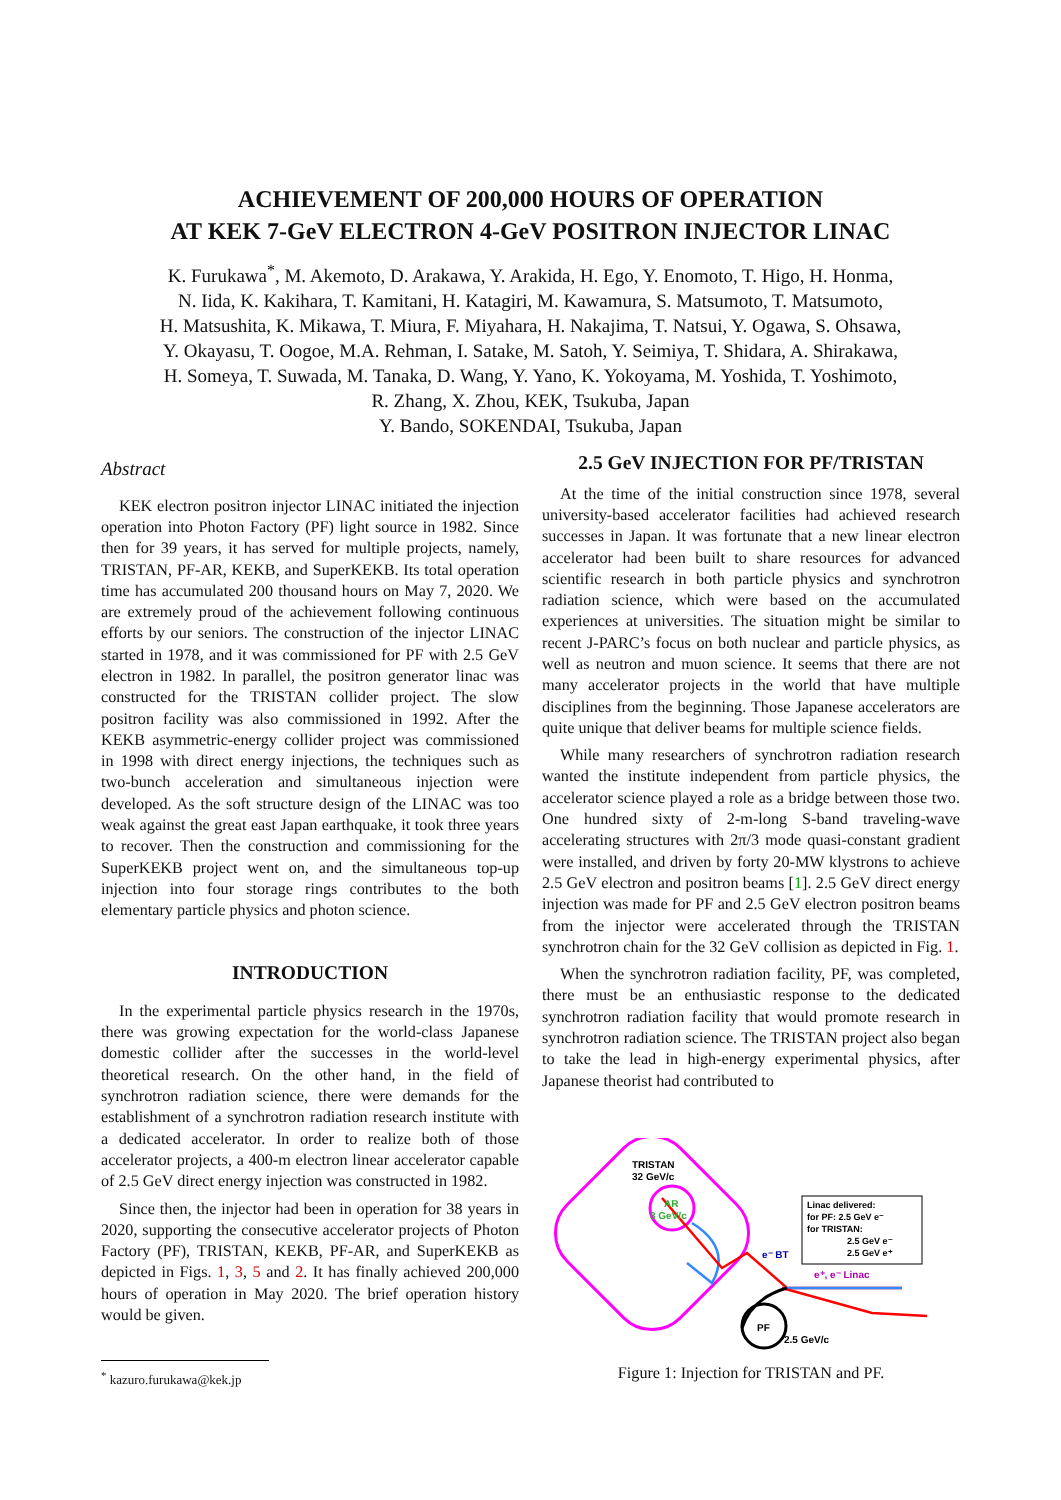ACHIEVEMENT OF 200,000 HOURS OF OPERATION
AT KEK 7-GeV ELECTRON 4-GeV POSITRON INJECTOR LINAC
K. Furukawa<sup>*</sup>, M. Akemoto, D. Arakawa, Y. Arakida, H. Ego, Y. Enomoto, T. Higo, H. Honma,
N. Iida, K. Kakihara, T. Kamitani, H. Katagiri, M. Kawamura, S. Matsumoto, T. Matsumoto,
H. Matsushita, K. Mikawa, T. Miura, F. Miyahara, H. Nakajima, T. Natsui, Y. Ogawa, S. Ohsawa,
Y. Okayasu, T. Oogoe, M.A. Rehman, I. Satake, M. Satoh, Y. Seimiya, T. Shidara, A. Shirakawa,
H. Someya, T. Suwada, M. Tanaka, D. Wang, Y. Yano, K. Yokoyama, M. Yoshida, T. Yoshimoto,
R. Zhang, X. Zhou, KEK, Tsukuba, Japan
Y. Bando, SOKENDAI, Tsukuba, Japan
Abstract
KEK electron positron injector LINAC initiated the injection operation into Photon Factory (PF) light source in 1982. Since then for 39 years, it has served for multiple projects, namely, TRISTAN, PF-AR, KEKB, and SuperKEKB. Its total operation time has accumulated 200 thousand hours on May 7, 2020. We are extremely proud of the achievement following continuous efforts by our seniors. The construction of the injector LINAC started in 1978, and it was commissioned for PF with 2.5 GeV electron in 1982. In parallel, the positron generator linac was constructed for the TRISTAN collider project. The slow positron facility was also commissioned in 1992. After the KEKB asymmetric-energy collider project was commissioned in 1998 with direct energy injections, the techniques such as two-bunch acceleration and simultaneous injection were developed. As the soft structure design of the LINAC was too weak against the great east Japan earthquake, it took three years to recover. Then the construction and commissioning for the SuperKEKB project went on, and the simultaneous top-up injection into four storage rings contributes to the both elementary particle physics and photon science.
INTRODUCTION
In the experimental particle physics research in the 1970s, there was growing expectation for the world-class Japanese domestic collider after the successes in the world-level theoretical research. On the other hand, in the field of synchrotron radiation science, there were demands for the establishment of a synchrotron radiation research institute with a dedicated accelerator. In order to realize both of those accelerator projects, a 400-m electron linear accelerator capable of 2.5 GeV direct energy injection was constructed in 1982.
Since then, the injector had been in operation for 38 years in 2020, supporting the consecutive accelerator projects of Photon Factory (PF), TRISTAN, KEKB, PF-AR, and SuperKEKB as depicted in Figs. 1, 3, 5 and 2. It has finally achieved 200,000 hours of operation in May 2020. The brief operation history would be given.
<sup>*</sup> kazuro.furukawa@kek.jp
2.5 GeV INJECTION FOR PF/TRISTAN
At the time of the initial construction since 1978, several university-based accelerator facilities had achieved research successes in Japan. It was fortunate that a new linear electron accelerator had been built to share resources for advanced scientific research in both particle physics and synchrotron radiation science, which were based on the accumulated experiences at universities. The situation might be similar to recent J-PARC’s focus on both nuclear and particle physics, as well as neutron and muon science. It seems that there are not many accelerator projects in the world that have multiple disciplines from the beginning. Those Japanese accelerators are quite unique that deliver beams for multiple science fields.
While many researchers of synchrotron radiation research wanted the institute independent from particle physics, the accelerator science played a role as a bridge between those two. One hundred sixty of 2-m-long S-band traveling-wave accelerating structures with 2π/3 mode quasi-constant gradient were installed, and driven by forty 20-MW klystrons to achieve 2.5 GeV electron and positron beams [1]. 2.5 GeV direct energy injection was made for PF and 2.5 GeV electron positron beams from the injector were accelerated through the TRISTAN synchrotron chain for the 32 GeV collision as depicted in Fig. 1.
When the synchrotron radiation facility, PF, was completed, there must be an enthusiastic response to the dedicated synchrotron radiation facility that would promote research in synchrotron radiation science. The TRISTAN project also began to take the lead in high-energy experimental physics, after Japanese theorist had contributed to
TRISTAN
32 GeV/c
AR
8 GeV/c
e⁻ BT
e⁺, e⁻ Linac
PF
2.5 GeV/c
Linac delivered:
for PF: 2.5 GeV e⁻
for TRISTAN:
2.5 GeV e⁻
2.5 GeV e⁺
Figure 1: Injection for TRISTAN and PF.